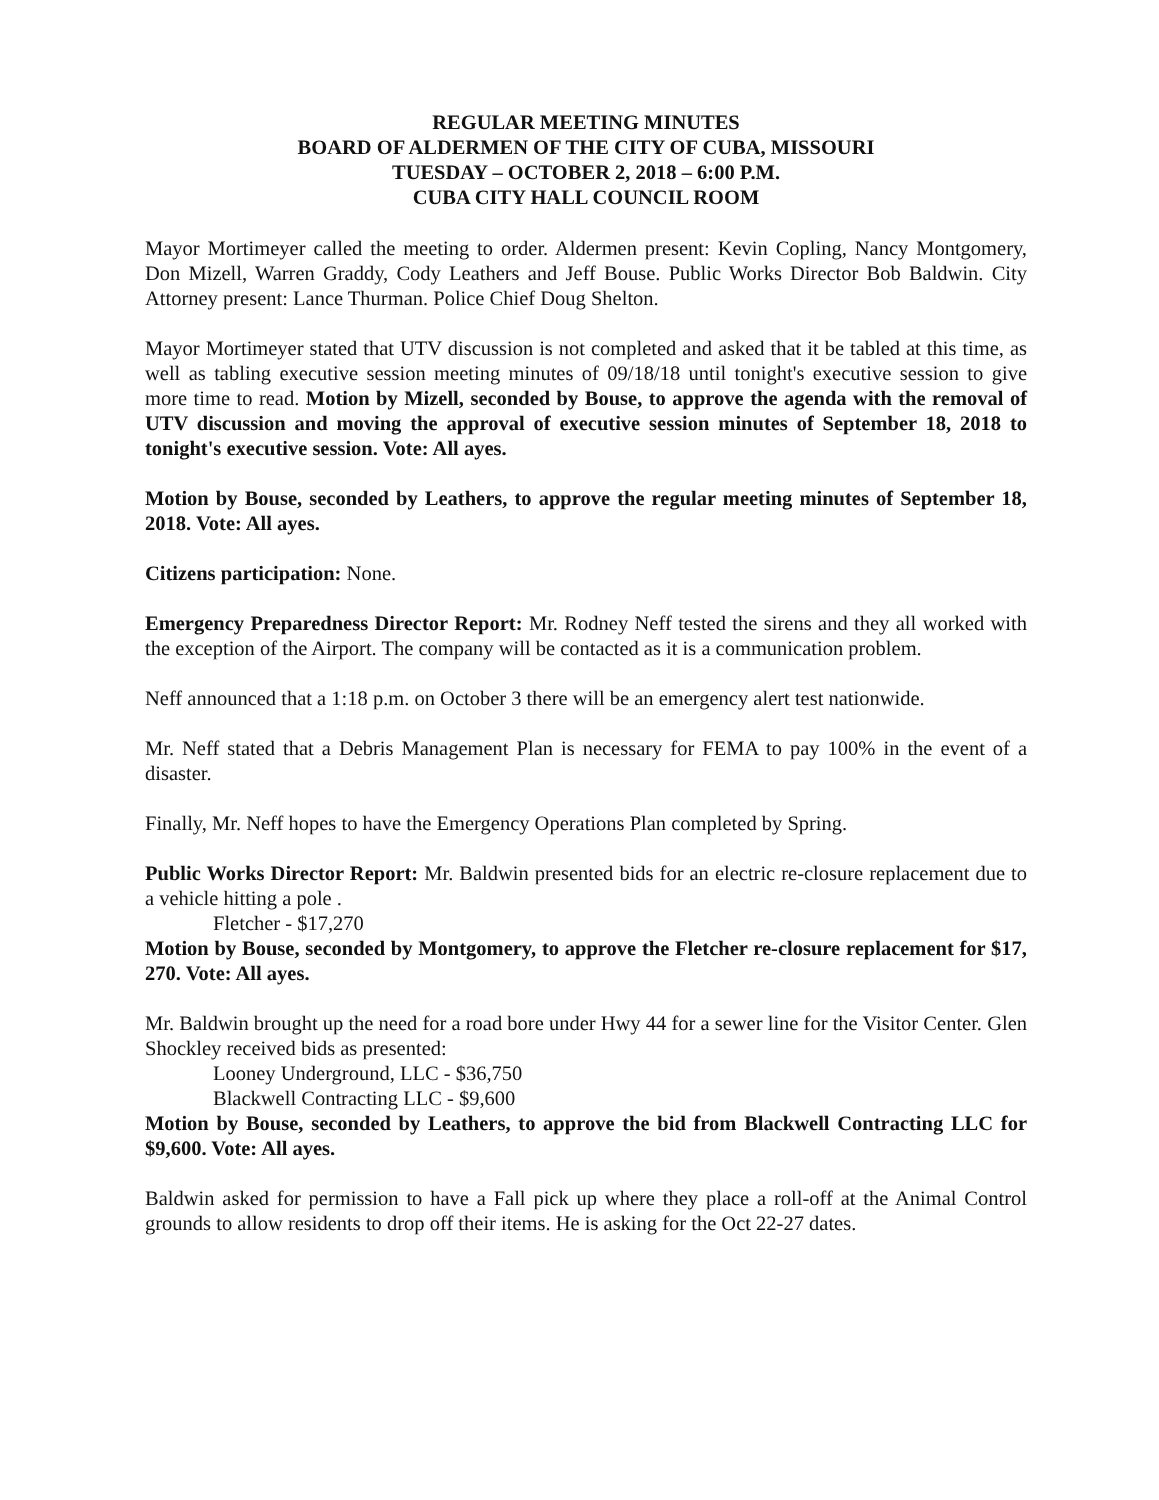REGULAR MEETING MINUTES
BOARD OF ALDERMEN OF THE CITY OF CUBA, MISSOURI
TUESDAY – OCTOBER 2, 2018 – 6:00 P.M.
CUBA CITY HALL COUNCIL ROOM
Mayor Mortimeyer called the meeting to order. Aldermen present: Kevin Copling, Nancy Montgomery, Don Mizell, Warren Graddy, Cody Leathers and Jeff Bouse. Public Works Director Bob Baldwin. City Attorney present: Lance Thurman. Police Chief Doug Shelton.
Mayor Mortimeyer stated that UTV discussion is not completed and asked that it be tabled at this time, as well as tabling executive session meeting minutes of 09/18/18 until tonight's executive session to give more time to read. Motion by Mizell, seconded by Bouse, to approve the agenda with the removal of UTV discussion and moving the approval of executive session minutes of September 18, 2018 to tonight's executive session. Vote: All ayes.
Motion by Bouse, seconded by Leathers, to approve the regular meeting minutes of September 18, 2018. Vote: All ayes.
Citizens participation: None.
Emergency Preparedness Director Report: Mr. Rodney Neff tested the sirens and they all worked with the exception of the Airport. The company will be contacted as it is a communication problem.
Neff announced that a 1:18 p.m. on October 3 there will be an emergency alert test nationwide.
Mr. Neff stated that a Debris Management Plan is necessary for FEMA to pay 100% in the event of a disaster.
Finally, Mr. Neff hopes to have the Emergency Operations Plan completed by Spring.
Public Works Director Report: Mr. Baldwin presented bids for an electric re-closure replacement due to a vehicle hitting a pole .
Fletcher - $17,270
Motion by Bouse, seconded by Montgomery, to approve the Fletcher re-closure replacement for $17, 270. Vote: All ayes.
Mr. Baldwin brought up the need for a road bore under Hwy 44 for a sewer line for the Visitor Center. Glen Shockley received bids as presented:
Looney Underground, LLC - $36,750
Blackwell Contracting LLC - $9,600
Motion by Bouse, seconded by Leathers, to approve the bid from Blackwell Contracting LLC for $9,600. Vote: All ayes.
Baldwin asked for permission to have a Fall pick up where they place a roll-off at the Animal Control grounds to allow residents to drop off their items. He is asking for the Oct 22-27 dates.